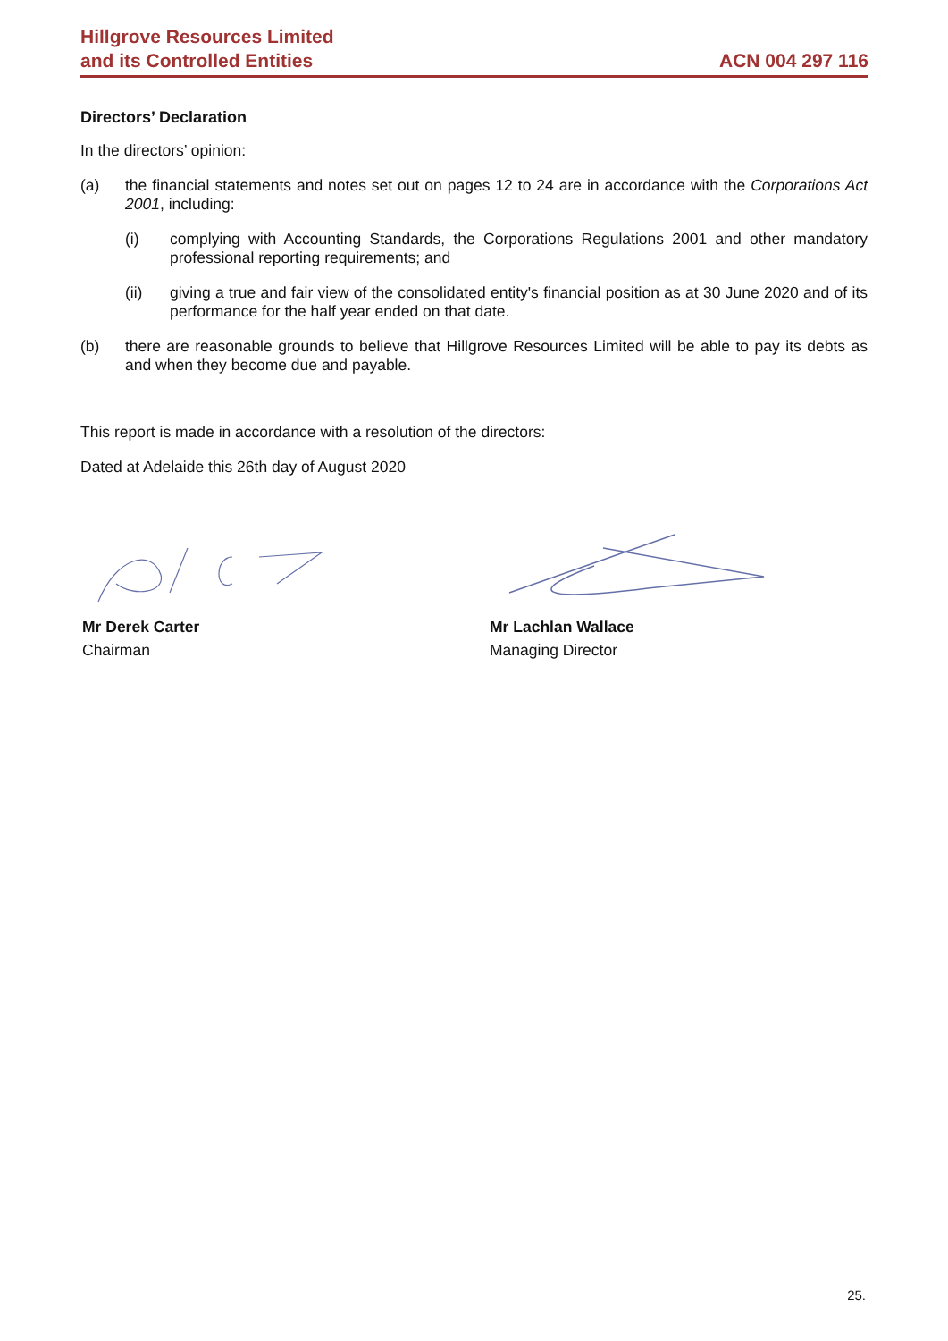Hillgrove Resources Limited
and its Controlled Entities
ACN 004 297 116
Directors’ Declaration
In the directors’ opinion:
(a) the financial statements and notes set out on pages 12 to 24 are in accordance with the Corporations Act 2001, including:
(i) complying with Accounting Standards, the Corporations Regulations 2001 and other mandatory professional reporting requirements; and
(ii) giving a true and fair view of the consolidated entity's financial position as at 30 June 2020 and of its performance for the half year ended on that date.
(b) there are reasonable grounds to believe that Hillgrove Resources Limited will be able to pay its debts as and when they become due and payable.
This report is made in accordance with a resolution of the directors:
Dated at Adelaide this 26th day of August 2020
Mr Derek Carter
Chairman
Mr Lachlan Wallace
Managing Director
25.